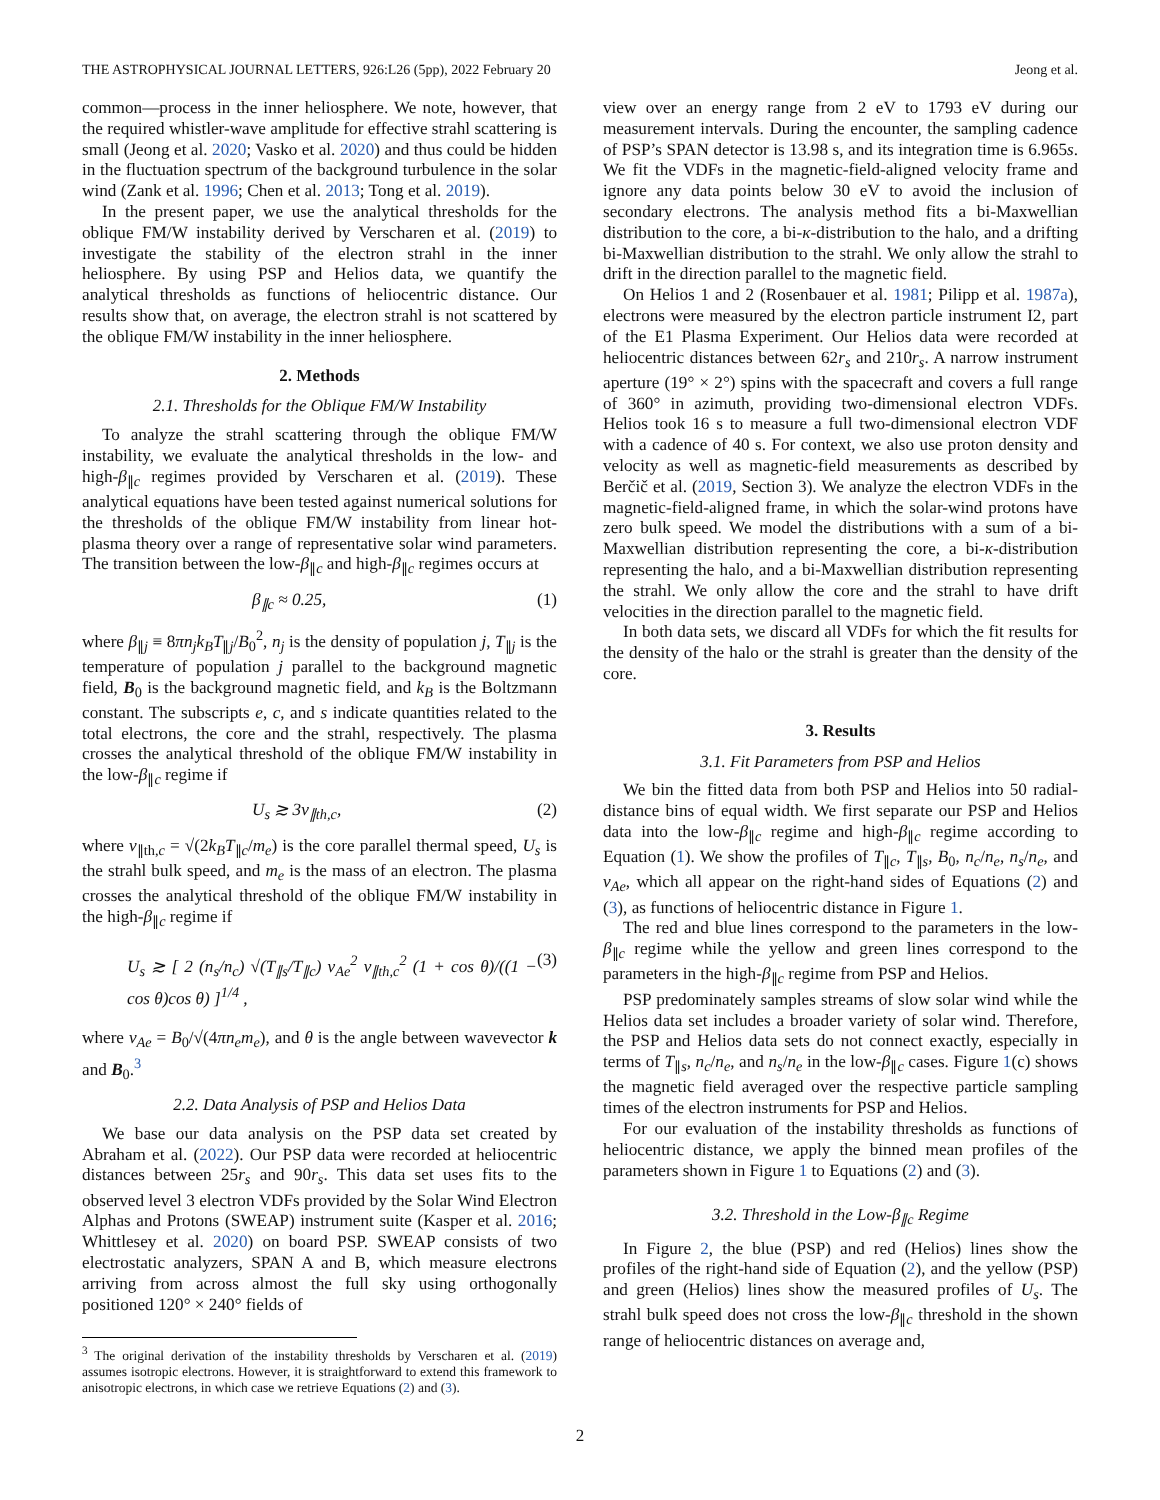THE ASTROPHYSICAL JOURNAL LETTERS, 926:L26 (5pp), 2022 February 20 Jeong et al.
common—process in the inner heliosphere. We note, however, that the required whistler-wave amplitude for effective strahl scattering is small (Jeong et al. 2020; Vasko et al. 2020) and thus could be hidden in the fluctuation spectrum of the background turbulence in the solar wind (Zank et al. 1996; Chen et al. 2013; Tong et al. 2019).
In the present paper, we use the analytical thresholds for the oblique FM/W instability derived by Verscharen et al. (2019) to investigate the stability of the electron strahl in the inner heliosphere. By using PSP and Helios data, we quantify the analytical thresholds as functions of heliocentric distance. Our results show that, on average, the electron strahl is not scattered by the oblique FM/W instability in the inner heliosphere.
2. Methods
2.1. Thresholds for the Oblique FM/W Instability
To analyze the strahl scattering through the oblique FM/W instability, we evaluate the analytical thresholds in the low- and high-β<sub>∥c</sub> regimes provided by Verscharen et al. (2019). These analytical equations have been tested against numerical solutions for the thresholds of the oblique FM/W instability from linear hot-plasma theory over a range of representative solar wind parameters. The transition between the low-β<sub>∥c</sub> and high-β<sub>∥c</sub> regimes occurs at
β<sub>∥c</sub> ≈ 0.25, (1)
where β<sub>∥j</sub> ≡ 8πn<sub>j</sub>k<sub>B</sub>T<sub>∥j</sub>/B<sub>0</sub><sup>2</sup>, n<sub>j</sub> is the density of population j, T<sub>∥j</sub> is the temperature of population j parallel to the background magnetic field, B<sub>0</sub> is the background magnetic field, and k<sub>B</sub> is the Boltzmann constant. The subscripts e, c, and s indicate quantities related to the total electrons, the core and the strahl, respectively. The plasma crosses the analytical threshold of the oblique FM/W instability in the low-β<sub>∥c</sub> regime if
U<sub>s</sub> ≳ 3v<sub>∥th,c</sub>, (2)
where v<sub>∥th,c</sub> = √(2k<sub>B</sub>T<sub>∥c</sub>/m<sub>e</sub>) is the core parallel thermal speed, U<sub>s</sub> is the strahl bulk speed, and m<sub>e</sub> is the mass of an electron. The plasma crosses the analytical threshold of the oblique FM/W instability in the high-β<sub>∥c</sub> regime if
U<sub>s</sub> ≳ [ 2 (n<sub>s</sub>/n<sub>c</sub>) √(T<sub>∥s</sub>/T<sub>∥c</sub>) v<sub>Ae</sub><sup>2</sup> v<sub>∥th,c</sub><sup>2</sup> (1 + cos θ)/((1 − cos θ)cos θ) ]<sup>1/4</sup> , (3)
where v<sub>Ae</sub> = B<sub>0</sub>/√(4πn<sub>e</sub>m<sub>e</sub>), and θ is the angle between wavevector k and B<sub>0</sub>.<sup>3</sup>
2.2. Data Analysis of PSP and Helios Data
We base our data analysis on the PSP data set created by Abraham et al. (2022). Our PSP data were recorded at heliocentric distances between 25r<sub>s</sub> and 90r<sub>s</sub>. This data set uses fits to the observed level 3 electron VDFs provided by the Solar Wind Electron Alphas and Protons (SWEAP) instrument suite (Kasper et al. 2016; Whittlesey et al. 2020) on board PSP. SWEAP consists of two electrostatic analyzers, SPAN A and B, which measure electrons arriving from across almost the full sky using orthogonally positioned 120° × 240° fields of
<sup>3</sup> The original derivation of the instability thresholds by Verscharen et al. (2019) assumes isotropic electrons. However, it is straightforward to extend this framework to anisotropic electrons, in which case we retrieve Equations (2) and (3).
view over an energy range from 2 eV to 1793 eV during our measurement intervals. During the encounter, the sampling cadence of PSP’s SPAN detector is 13.98 s, and its integration time is 6.965s. We fit the VDFs in the magnetic-field-aligned velocity frame and ignore any data points below 30 eV to avoid the inclusion of secondary electrons. The analysis method fits a bi-Maxwellian distribution to the core, a bi-κ-distribution to the halo, and a drifting bi-Maxwellian distribution to the strahl. We only allow the strahl to drift in the direction parallel to the magnetic field.
On Helios 1 and 2 (Rosenbauer et al. 1981; Pilipp et al. 1987a), electrons were measured by the electron particle instrument I2, part of the E1 Plasma Experiment. Our Helios data were recorded at heliocentric distances between 62r<sub>s</sub> and 210r<sub>s</sub>. A narrow instrument aperture (19° × 2°) spins with the spacecraft and covers a full range of 360° in azimuth, providing two-dimensional electron VDFs. Helios took 16 s to measure a full two-dimensional electron VDF with a cadence of 40 s. For context, we also use proton density and velocity as well as magnetic-field measurements as described by Berčič et al. (2019, Section 3). We analyze the electron VDFs in the magnetic-field-aligned frame, in which the solar-wind protons have zero bulk speed. We model the distributions with a sum of a bi-Maxwellian distribution representing the core, a bi-κ-distribution representing the halo, and a bi-Maxwellian distribution representing the strahl. We only allow the core and the strahl to have drift velocities in the direction parallel to the magnetic field.
In both data sets, we discard all VDFs for which the fit results for the density of the halo or the strahl is greater than the density of the core.
3. Results
3.1. Fit Parameters from PSP and Helios
We bin the fitted data from both PSP and Helios into 50 radial-distance bins of equal width. We first separate our PSP and Helios data into the low-β<sub>∥c</sub> regime and high-β<sub>∥c</sub> regime according to Equation (1). We show the profiles of T<sub>∥c</sub>, T<sub>∥s</sub>, B<sub>0</sub>, n<sub>c</sub>/n<sub>e</sub>, n<sub>s</sub>/n<sub>e</sub>, and v<sub>Ae</sub>, which all appear on the right-hand sides of Equations (2) and (3), as functions of heliocentric distance in Figure 1.
The red and blue lines correspond to the parameters in the low-β<sub>∥c</sub> regime while the yellow and green lines correspond to the parameters in the high-β<sub>∥c</sub> regime from PSP and Helios.
PSP predominately samples streams of slow solar wind while the Helios data set includes a broader variety of solar wind. Therefore, the PSP and Helios data sets do not connect exactly, especially in terms of T<sub>∥s</sub>, n<sub>c</sub>/n<sub>e</sub>, and n<sub>s</sub>/n<sub>e</sub> in the low-β<sub>∥c</sub> cases. Figure 1(c) shows the magnetic field averaged over the respective particle sampling times of the electron instruments for PSP and Helios.
For our evaluation of the instability thresholds as functions of heliocentric distance, we apply the binned mean profiles of the parameters shown in Figure 1 to Equations (2) and (3).
3.2. Threshold in the Low-β<sub>∥c</sub> Regime
In Figure 2, the blue (PSP) and red (Helios) lines show the profiles of the right-hand side of Equation (2), and the yellow (PSP) and green (Helios) lines show the measured profiles of U<sub>s</sub>. The strahl bulk speed does not cross the low-β<sub>∥c</sub> threshold in the shown range of heliocentric distances on average and,
2